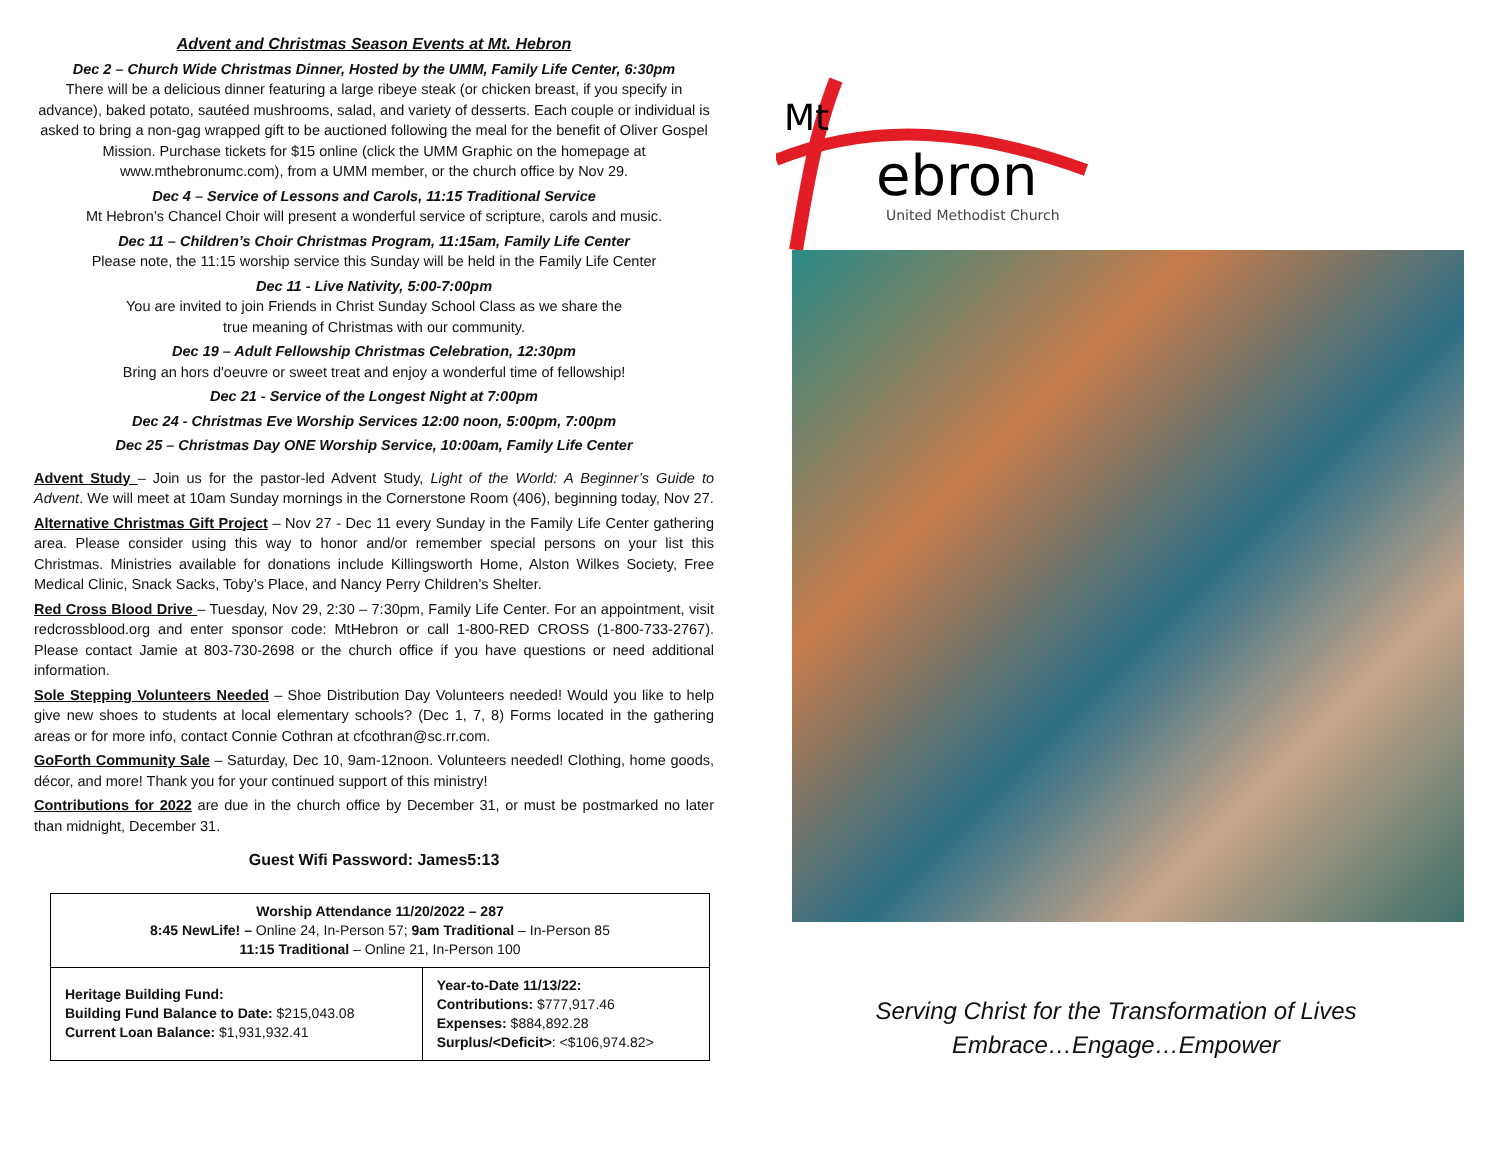Advent and Christmas Season Events at Mt. Hebron
Dec 2 – Church Wide Christmas Dinner, Hosted by the UMM, Family Life Center, 6:30pm
There will be a delicious dinner featuring a large ribeye steak (or chicken breast, if you specify in advance), baked potato, sautéed mushrooms, salad, and variety of desserts. Each couple or individual is asked to bring a non-gag wrapped gift to be auctioned following the meal for the benefit of Oliver Gospel Mission. Purchase tickets for $15 online (click the UMM Graphic on the homepage at www.mthebronumc.com), from a UMM member, or the church office by Nov 29.
Dec 4 – Service of Lessons and Carols, 11:15 Traditional Service
Mt Hebron’s Chancel Choir will present a wonderful service of scripture, carols and music.
Dec 11 – Children’s Choir Christmas Program, 11:15am, Family Life Center
Please note, the 11:15 worship service this Sunday will be held in the Family Life Center
Dec 11 - Live Nativity, 5:00-7:00pm
You are invited to join Friends in Christ Sunday School Class as we share the
true meaning of Christmas with our community.
Dec 19 – Adult Fellowship Christmas Celebration, 12:30pm
Bring an hors d'oeuvre or sweet treat and enjoy a wonderful time of fellowship!
Dec 21 - Service of the Longest Night at 7:00pm
Dec 24 - Christmas Eve Worship Services 12:00 noon, 5:00pm, 7:00pm
Dec 25 – Christmas Day ONE Worship Service, 10:00am, Family Life Center
Advent Study – Join us for the pastor-led Advent Study, Light of the World: A Beginner’s Guide to Advent. We will meet at 10am Sunday mornings in the Cornerstone Room (406), beginning today, Nov 27.
Alternative Christmas Gift Project – Nov 27 - Dec 11 every Sunday in the Family Life Center gathering area. Please consider using this way to honor and/or remember special persons on your list this Christmas. Ministries available for donations include Killingsworth Home, Alston Wilkes Society, Free Medical Clinic, Snack Sacks, Toby’s Place, and Nancy Perry Children’s Shelter.
Red Cross Blood Drive – Tuesday, Nov 29, 2:30 – 7:30pm, Family Life Center. For an appointment, visit redcrossblood.org and enter sponsor code: MtHebron or call 1-800-RED CROSS (1-800-733-2767). Please contact Jamie at 803-730-2698 or the church office if you have questions or need additional information.
Sole Stepping Volunteers Needed – Shoe Distribution Day Volunteers needed! Would you like to help give new shoes to students at local elementary schools? (Dec 1, 7, 8) Forms located in the gathering areas or for more info, contact Connie Cothran at cfcothran@sc.rr.com.
GoForth Community Sale – Saturday, Dec 10, 9am-12noon. Volunteers needed! Clothing, home goods, décor, and more! Thank you for your continued support of this ministry!
Contributions for 2022 are due in the church office by December 31, or must be postmarked no later than midnight, December 31.
Guest Wifi Password: James5:13
| Worship Attendance 11/20/2022 – 287 8:45 NewLife! – Online 24, In-Person 57; 9am Traditional – In-Person 85 11:15 Traditional – Online 21, In-Person 100 | |
| Heritage Building Fund: Building Fund Balance to Date: $215,043.08 Current Loan Balance: $1,931,932.41 | Year-to-Date 11/13/22: Contributions: $777,917.46 Expenses: $884,892.28 Surplus/<Deficit> : <$106,974.82> |
Mt
ebron
United Methodist Church
Serving Christ for the Transformation of Lives
Embrace…Engage…Empower